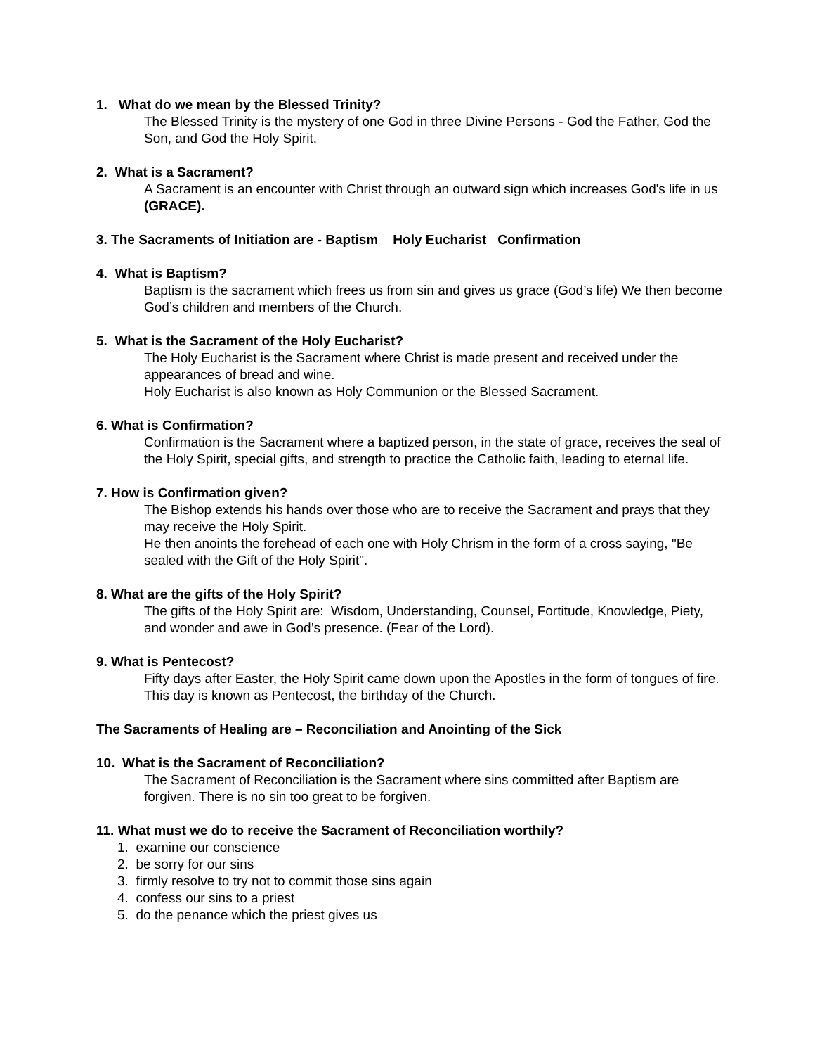1. What do we mean by the Blessed Trinity?
The Blessed Trinity is the mystery of one God in three Divine Persons - God the Father, God the Son, and God the Holy Spirit.
2. What is a Sacrament?
A Sacrament is an encounter with Christ through an outward sign which increases God's life in us (GRACE).
3. The Sacraments of Initiation are - Baptism Holy Eucharist Confirmation
4. What is Baptism?
Baptism is the sacrament which frees us from sin and gives us grace (God’s life) We then become God’s children and members of the Church.
5. What is the Sacrament of the Holy Eucharist?
The Holy Eucharist is the Sacrament where Christ is made present and received under the appearances of bread and wine.
Holy Eucharist is also known as Holy Communion or the Blessed Sacrament.
6. What is Confirmation?
Confirmation is the Sacrament where a baptized person, in the state of grace, receives the seal of the Holy Spirit, special gifts, and strength to practice the Catholic faith, leading to eternal life.
7. How is Confirmation given?
The Bishop extends his hands over those who are to receive the Sacrament and prays that they may receive the Holy Spirit.
He then anoints the forehead of each one with Holy Chrism in the form of a cross saying, "Be sealed with the Gift of the Holy Spirit".
8. What are the gifts of the Holy Spirit?
The gifts of the Holy Spirit are: Wisdom, Understanding, Counsel, Fortitude, Knowledge, Piety, and wonder and awe in God’s presence. (Fear of the Lord).
9. What is Pentecost?
Fifty days after Easter, the Holy Spirit came down upon the Apostles in the form of tongues of fire. This day is known as Pentecost, the birthday of the Church.
The Sacraments of Healing are – Reconciliation and Anointing of the Sick
10. What is the Sacrament of Reconciliation?
The Sacrament of Reconciliation is the Sacrament where sins committed after Baptism are forgiven. There is no sin too great to be forgiven.
11. What must we do to receive the Sacrament of Reconciliation worthily?
1. examine our conscience
2. be sorry for our sins
3. firmly resolve to try not to commit those sins again
4. confess our sins to a priest
5. do the penance which the priest gives us